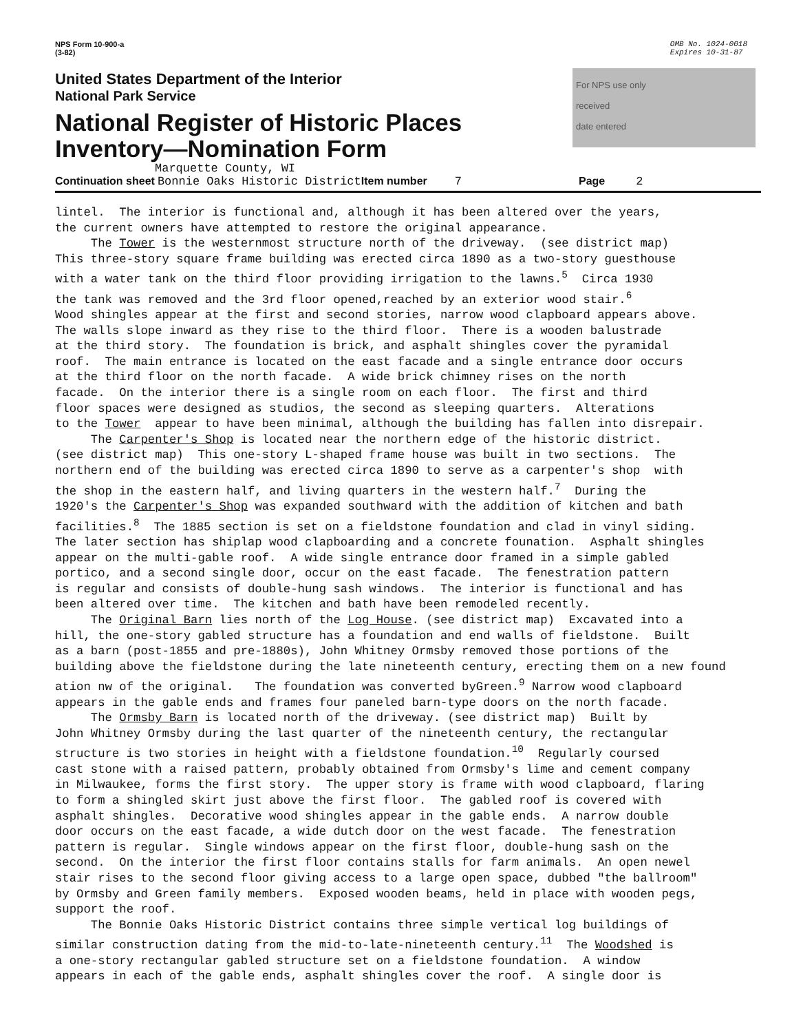NPS Form 10-900-a
(3-82)
OMB No. 1024-0018
Expires 10-31-87
United States Department of the Interior
National Park Service
National Register of Historic Places
Inventory—Nomination Form
For NPS use only
received
date entered
Marquette County, WI
Continuation sheet Bonnie Oaks Historic District Item number 7 Page 2
lintel. The interior is functional and, although it has been altered over the years, the current owners have attempted to restore the original appearance. The Tower is the westernmost structure north of the driveway. (see district map) This three-story square frame building was erected circa 1890 as a two-story guesthouse with a water tank on the third floor providing irrigation to the lawns.<sup>5</sup> Circa 1930 the tank was removed and the 3rd floor opened,reached by an exterior wood stair.<sup>6</sup> Wood shingles appear at the first and second stories, narrow wood clapboard appears above. The walls slope inward as they rise to the third floor. There is a wooden balustrade at the third story. The foundation is brick, and asphalt shingles cover the pyramidal roof. The main entrance is located on the east facade and a single entrance door occurs at the third floor on the north facade. A wide brick chimney rises on the north facade. On the interior there is a single room on each floor. The first and third floor spaces were designed as studios, the second as sleeping quarters. Alterations to the Tower appear to have been minimal, although the building has fallen into disrepair. The Carpenter's Shop is located near the northern edge of the historic district. (see district map) This one-story L-shaped frame house was built in two sections. The northern end of the building was erected circa 1890 to serve as a carpenter's shop with the shop in the eastern half, and living quarters in the western half.<sup>7</sup> During the 1920's the Carpenter's Shop was expanded southward with the addition of kitchen and bath facilities.<sup>8</sup> The 1885 section is set on a fieldstone foundation and clad in vinyl siding. The later section has shiplap wood clapboarding and a concrete founation. Asphalt shingles appear on the multi-gable roof. A wide single entrance door framed in a simple gabled portico, and a second single door, occur on the east facade. The fenestration pattern is regular and consists of double-hung sash windows. The interior is functional and has been altered over time. The kitchen and bath have been remodeled recently. The Original Barn lies north of the Log House. (see district map) Excavated into a hill, the one-story gabled structure has a foundation and end walls of fieldstone. Built as a barn (post-1855 and pre-1880s), John Whitney Ormsby removed those portions of the building above the fieldstone during the late nineteenth century, erecting them on a new found ation nw of the original. The foundation was converted byGreen.<sup>9</sup> Narrow wood clapboard appears in the gable ends and frames four paneled barn-type doors on the north facade. The Ormsby Barn is located north of the driveway. (see district map) Built by John Whitney Ormsby during the last quarter of the nineteenth century, the rectangular structure is two stories in height with a fieldstone foundation.<sup>10</sup> Regularly coursed cast stone with a raised pattern, probably obtained from Ormsby's lime and cement company in Milwaukee, forms the first story. The upper story is frame with wood clapboard, flaring to form a shingled skirt just above the first floor. The gabled roof is covered with asphalt shingles. Decorative wood shingles appear in the gable ends. A narrow double door occurs on the east facade, a wide dutch door on the west facade. The fenestration pattern is regular. Single windows appear on the first floor, double-hung sash on the second. On the interior the first floor contains stalls for farm animals. An open newel stair rises to the second floor giving access to a large open space, dubbed "the ballroom" by Ormsby and Green family members. Exposed wooden beams, held in place with wooden pegs, support the roof. The Bonnie Oaks Historic District contains three simple vertical log buildings of similar construction dating from the mid-to-late-nineteenth century.<sup>11</sup> The Woodshed is a one-story rectangular gabled structure set on a fieldstone foundation. A window appears in each of the gable ends, asphalt shingles cover the roof. A single door is